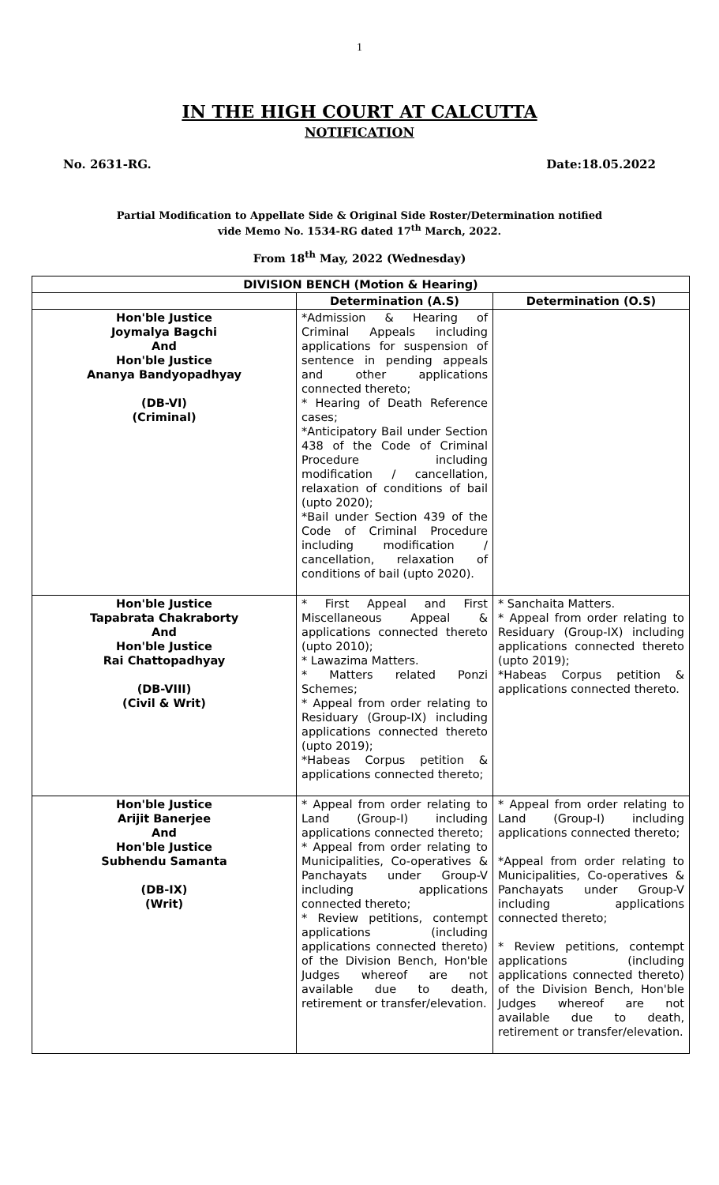1
IN THE HIGH COURT AT CALCUTTA
NOTIFICATION
No. 2631-RG. Date:18.05.2022
Partial Modification to Appellate Side & Original Side Roster/Determination notified
vide Memo No. 1534-RG dated 17<sup>th</sup> March, 2022.
From 18<sup>th</sup> May, 2022 (Wednesday)
| DIVISION BENCH (Motion & Hearing) | | |
| --- | --- | --- |
| | Determination (A.S) | Determination (O.S) |
| Hon'ble Justice Joymalya Bagchi And Hon'ble Justice Ananya Bandyopadhyay (DB-VI) (Criminal) | *Admission & Hearing of Criminal Appeals including applications for suspension of sentence in pending appeals and other applications connected thereto; * Hearing of Death Reference cases; *Anticipatory Bail under Section 438 of the Code of Criminal Procedure including modification / cancellation, relaxation of conditions of bail (upto 2020); *Bail under Section 439 of the Code of Criminal Procedure including modification / cancellation, relaxation of conditions of bail (upto 2020). | |
| Hon'ble Justice Tapabrata Chakraborty And Hon'ble Justice Rai Chattopadhyay (DB-VIII) (Civil & Writ) | * First Appeal and First Miscellaneous Appeal & applications connected thereto (upto 2010); * Lawazima Matters. * Matters related Ponzi Schemes; * Appeal from order relating to Residuary (Group-IX) including applications connected thereto (upto 2019); *Habeas Corpus petition & applications connected thereto; | * Sanchaita Matters. * Appeal from order relating to Residuary (Group-IX) including applications connected thereto (upto 2019); *Habeas Corpus petition & applications connected thereto. |
| Hon'ble Justice Arijit Banerjee And Hon'ble Justice Subhendu Samanta (DB-IX) (Writ) | * Appeal from order relating to Land (Group-I) including applications connected thereto; * Appeal from order relating to Municipalities, Co-operatives & Panchayats under Group-V including applications connected thereto; * Review petitions, contempt applications (including applications connected thereto) of the Division Bench, Hon'ble Judges whereof are not available due to death, retirement or transfer/elevation. | * Appeal from order relating to Land (Group-I) including applications connected thereto; *Appeal from order relating to Municipalities, Co-operatives & Panchayats under Group-V including applications connected thereto; * Review petitions, contempt applications (including applications connected thereto) of the Division Bench, Hon'ble Judges whereof are not available due to death, retirement or transfer/elevation. |